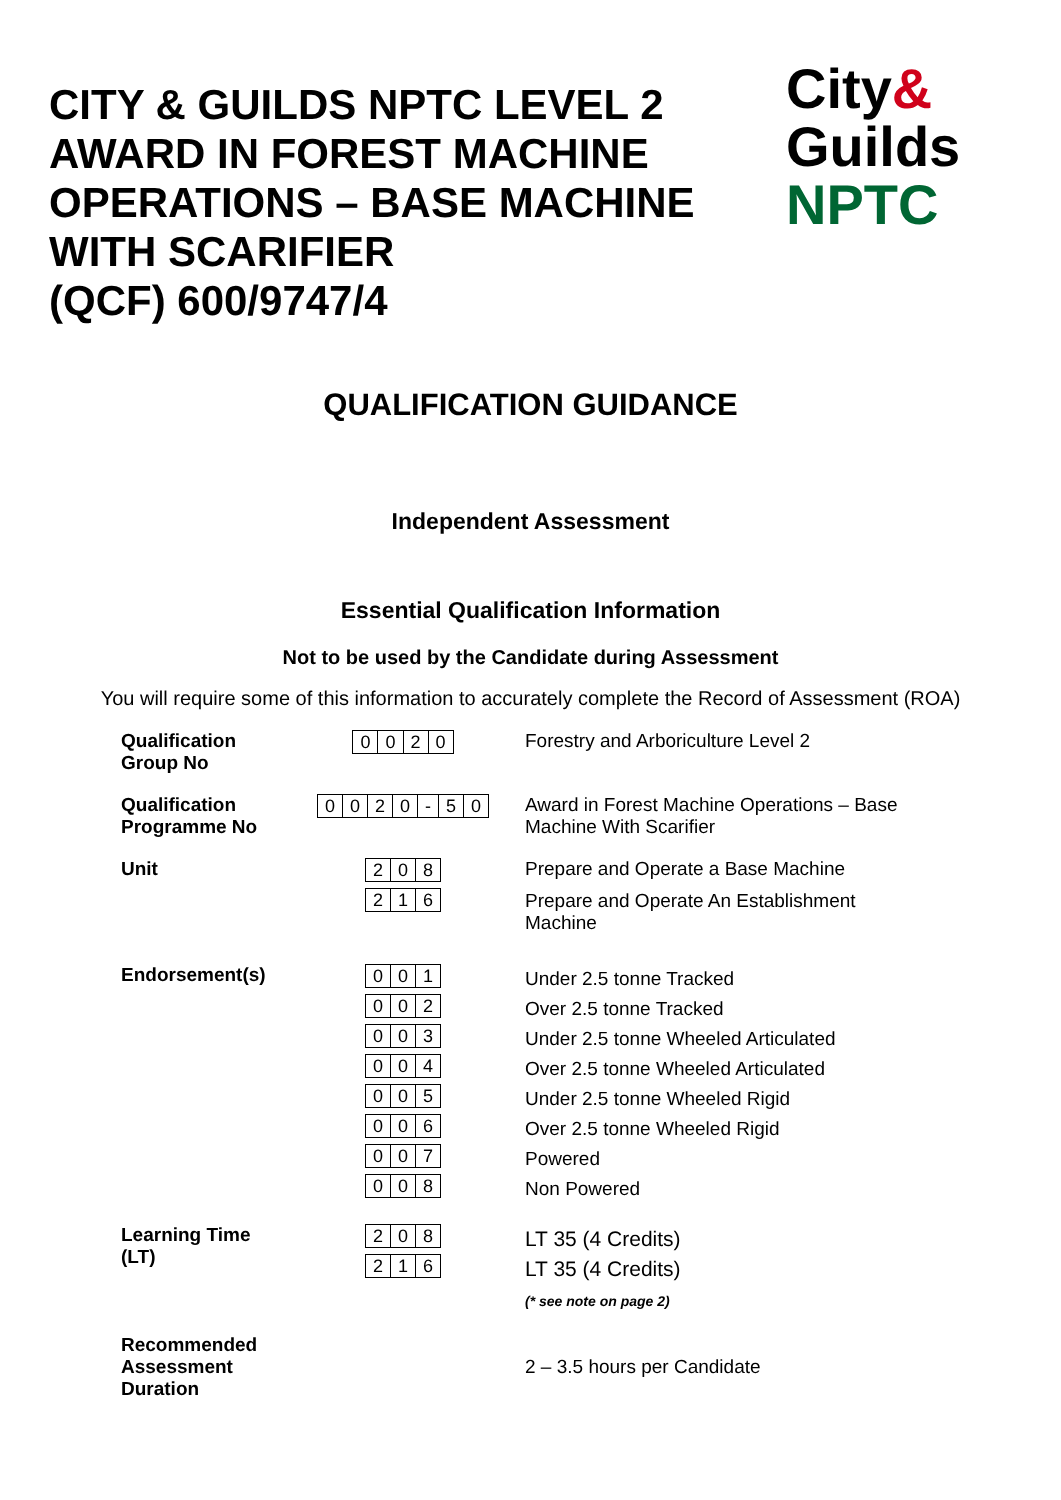CITY & GUILDS NPTC LEVEL 2
AWARD IN FOREST MACHINE
OPERATIONS – BASE MACHINE
WITH SCARIFIER
(QCF) 600/9747/4
City&
Guilds
NPTC
QUALIFICATION GUIDANCE
Independent Assessment
Essential Qualification Information
Not to be used by the Candidate during Assessment
You will require some of this information to accurately complete the Record of Assessment (ROA)
| Qualification Group No | / 0 / 0 / 2 / 0 / | Forestry and Arboriculture Level 2 |
| Qualification Programme No | / 0 / 0 / 2 / 0 / - / 5 / 0 / | Award in Forest Machine Operations – Base Machine With Scarifier |
| Unit | / 2 / 0 / 8 / / 2 / 1 / 6 / | Prepare and Operate a Base Machine Prepare and Operate An Establishment Machine |
| Endorsement(s) | / 0 / 0 / 1 / / 0 / 0 / 2 / / 0 / 0 / 3 / / 0 / 0 / 4 / / 0 / 0 / 5 / / 0 / 0 / 6 / / 0 / 0 / 7 / / 0 / 0 / 8 / | Under 2.5 tonne Tracked Over 2.5 tonne Tracked Under 2.5 tonne Wheeled Articulated Over 2.5 tonne Wheeled Articulated Under 2.5 tonne Wheeled Rigid Over 2.5 tonne Wheeled Rigid Powered Non Powered |
| Learning Time (LT) | / 2 / 0 / 8 / / 2 / 1 / 6 / | LT 35 (4 Credits) LT 35 (4 Credits) (* see note on page 2) |
| Recommended Assessment Duration | | 2 – 3.5 hours per Candidate |